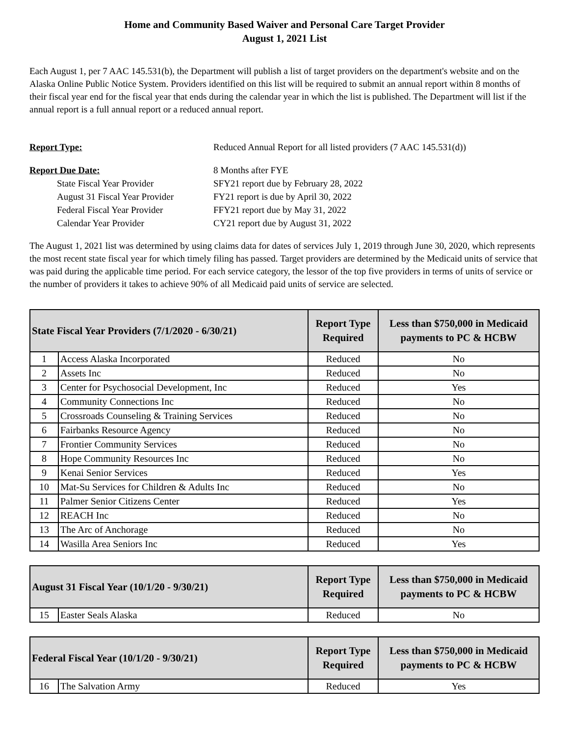Home and Community Based Waiver and Personal Care Target Provider
August 1, 2021 List
Each August 1, per 7 AAC 145.531(b), the Department will publish a list of target providers on the department's website and on the Alaska Online Public Notice System. Providers identified on this list will be required to submit an annual report within 8 months of their fiscal year end for the fiscal year that ends during the calendar year in which the list is published. The Department will list if the annual report is a full annual report or a reduced annual report.
Report Type:
Reduced Annual Report for all listed providers (7 AAC 145.531(d))
Report Due Date:
8 Months after FYE
State Fiscal Year Provider
SFY21 report due by February 28, 2022
August 31 Fiscal Year Provider
FY21 report is due by April 30, 2022
Federal Fiscal Year Provider
FFY21 report due by May 31, 2022
Calendar Year Provider
CY21 report due by August 31, 2022
The August 1, 2021 list was determined by using claims data for dates of services July 1, 2019 through June 30, 2020, which represents the most recent state fiscal year for which timely filing has passed. Target providers are determined by the Medicaid units of service that was paid during the applicable time period. For each service category, the lessor of the top five providers in terms of units of service or the number of providers it takes to achieve 90% of all Medicaid paid units of service are selected.
| State Fiscal Year Providers (7/1/2020 - 6/30/21) | | Report Type Required | Less than $750,000 in Medicaid payments to PC & HCBW |
| --- | --- | --- | --- |
| 1 | Access Alaska Incorporated | Reduced | No |
| 2 | Assets Inc | Reduced | No |
| 3 | Center for Psychosocial Development, Inc | Reduced | Yes |
| 4 | Community Connections Inc | Reduced | No |
| 5 | Crossroads Counseling & Training Services | Reduced | No |
| 6 | Fairbanks Resource Agency | Reduced | No |
| 7 | Frontier Community Services | Reduced | No |
| 8 | Hope Community Resources Inc | Reduced | No |
| 9 | Kenai Senior Services | Reduced | Yes |
| 10 | Mat-Su Services for Children & Adults Inc | Reduced | No |
| 11 | Palmer Senior Citizens Center | Reduced | Yes |
| 12 | REACH Inc | Reduced | No |
| 13 | The Arc of Anchorage | Reduced | No |
| 14 | Wasilla Area Seniors Inc | Reduced | Yes |
| August 31 Fiscal Year (10/1/20 - 9/30/21) | | Report Type Required | Less than $750,000 in Medicaid payments to PC & HCBW |
| --- | --- | --- | --- |
| 15 | Easter Seals Alaska | Reduced | No |
| Federal Fiscal Year (10/1/20 - 9/30/21) | | Report Type Required | Less than $750,000 in Medicaid payments to PC & HCBW |
| --- | --- | --- | --- |
| 16 | The Salvation Army | Reduced | Yes |